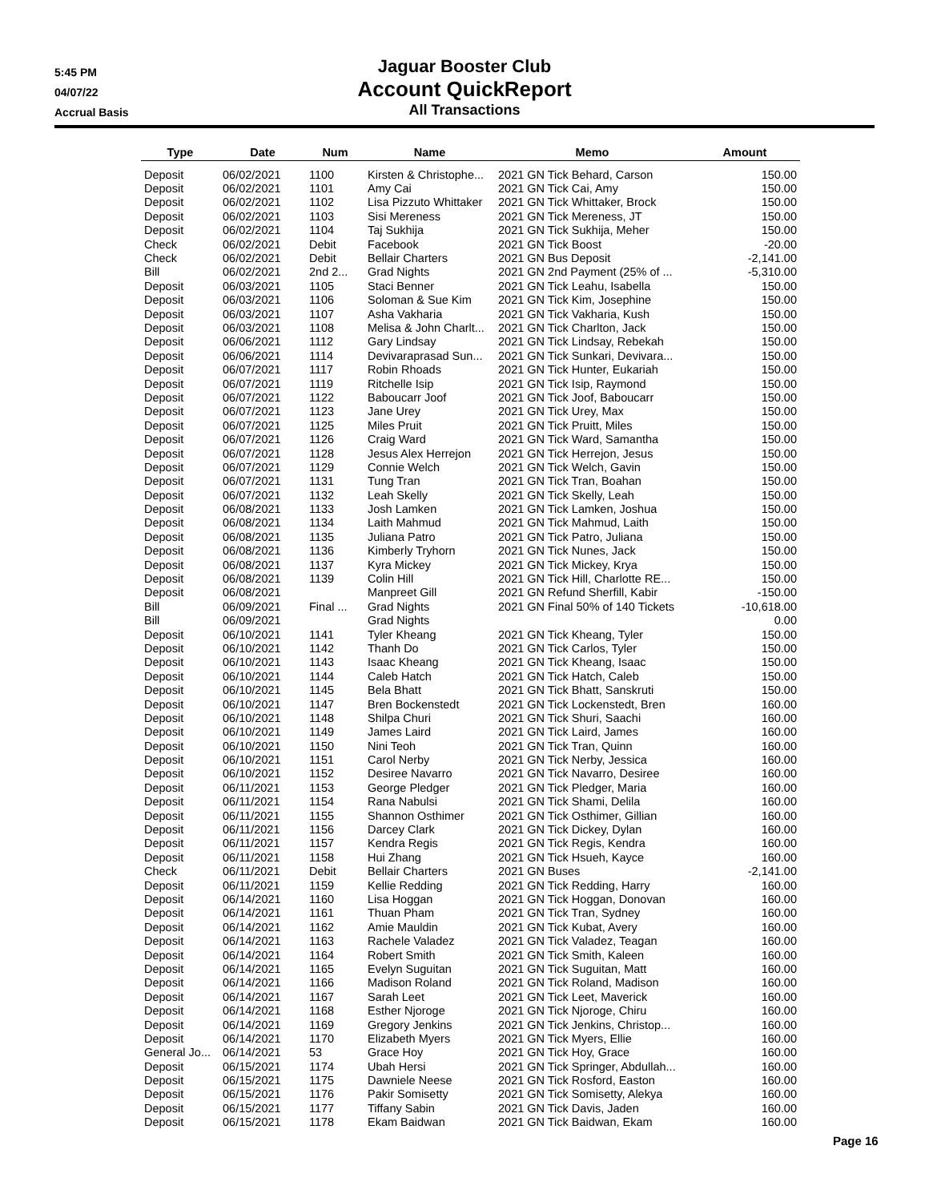5:45 PM
04/07/22
Accrual Basis
Jaguar Booster Club
Account QuickReport
All Transactions
| Type | Date | Num | Name | Memo | Amount |
| --- | --- | --- | --- | --- | --- |
| Deposit | 06/02/2021 | 1100 | Kirsten & Christophe... | 2021 GN Tick Behard, Carson | 150.00 |
| Deposit | 06/02/2021 | 1101 | Amy Cai | 2021 GN Tick Cai, Amy | 150.00 |
| Deposit | 06/02/2021 | 1102 | Lisa Pizzuto Whittaker | 2021 GN Tick Whittaker, Brock | 150.00 |
| Deposit | 06/02/2021 | 1103 | Sisi Mereness | 2021 GN Tick Mereness, JT | 150.00 |
| Deposit | 06/02/2021 | 1104 | Taj Sukhija | 2021 GN Tick Sukhija, Meher | 150.00 |
| Check | 06/02/2021 | Debit | Facebook | 2021 GN Tick Boost | -20.00 |
| Check | 06/02/2021 | Debit | Bellair Charters | 2021 GN Bus Deposit | -2,141.00 |
| Bill | 06/02/2021 | 2nd 2... | Grad Nights | 2021 GN 2nd Payment (25% of ... | -5,310.00 |
| Deposit | 06/03/2021 | 1105 | Staci Benner | 2021 GN Tick Leahu, Isabella | 150.00 |
| Deposit | 06/03/2021 | 1106 | Soloman & Sue Kim | 2021 GN Tick Kim, Josephine | 150.00 |
| Deposit | 06/03/2021 | 1107 | Asha Vakharia | 2021 GN Tick Vakharia, Kush | 150.00 |
| Deposit | 06/03/2021 | 1108 | Melisa & John Charlt... | 2021 GN Tick Charlton, Jack | 150.00 |
| Deposit | 06/06/2021 | 1112 | Gary Lindsay | 2021 GN Tick Lindsay, Rebekah | 150.00 |
| Deposit | 06/06/2021 | 1114 | Devivaraprasad Sun... | 2021 GN Tick Sunkari, Devivara... | 150.00 |
| Deposit | 06/07/2021 | 1117 | Robin Rhoads | 2021 GN Tick Hunter, Eukariah | 150.00 |
| Deposit | 06/07/2021 | 1119 | Ritchelle Isip | 2021 GN Tick Isip, Raymond | 150.00 |
| Deposit | 06/07/2021 | 1122 | Baboucarr Joof | 2021 GN Tick Joof, Baboucarr | 150.00 |
| Deposit | 06/07/2021 | 1123 | Jane Urey | 2021 GN Tick Urey, Max | 150.00 |
| Deposit | 06/07/2021 | 1125 | Miles Pruit | 2021 GN Tick Pruitt, Miles | 150.00 |
| Deposit | 06/07/2021 | 1126 | Craig Ward | 2021 GN Tick Ward, Samantha | 150.00 |
| Deposit | 06/07/2021 | 1128 | Jesus Alex Herrejon | 2021 GN Tick Herrejon, Jesus | 150.00 |
| Deposit | 06/07/2021 | 1129 | Connie Welch | 2021 GN Tick Welch, Gavin | 150.00 |
| Deposit | 06/07/2021 | 1131 | Tung Tran | 2021 GN Tick Tran, Boahan | 150.00 |
| Deposit | 06/07/2021 | 1132 | Leah Skelly | 2021 GN Tick Skelly, Leah | 150.00 |
| Deposit | 06/08/2021 | 1133 | Josh Lamken | 2021 GN Tick Lamken, Joshua | 150.00 |
| Deposit | 06/08/2021 | 1134 | Laith Mahmud | 2021 GN Tick Mahmud, Laith | 150.00 |
| Deposit | 06/08/2021 | 1135 | Juliana Patro | 2021 GN Tick Patro, Juliana | 150.00 |
| Deposit | 06/08/2021 | 1136 | Kimberly Tryhorn | 2021 GN Tick Nunes, Jack | 150.00 |
| Deposit | 06/08/2021 | 1137 | Kyra Mickey | 2021 GN Tick Mickey, Krya | 150.00 |
| Deposit | 06/08/2021 | 1139 | Colin Hill | 2021 GN Tick Hill, Charlotte RE... | 150.00 |
| Deposit | 06/08/2021 | | Manpreet Gill | 2021 GN Refund Sherfill, Kabir | -150.00 |
| Bill | 06/09/2021 | Final ... | Grad Nights | 2021 GN Final 50% of 140 Tickets | -10,618.00 |
| Bill | 06/09/2021 | | Grad Nights | | 0.00 |
| Deposit | 06/10/2021 | 1141 | Tyler Kheang | 2021 GN Tick Kheang, Tyler | 150.00 |
| Deposit | 06/10/2021 | 1142 | Thanh Do | 2021 GN Tick Carlos, Tyler | 150.00 |
| Deposit | 06/10/2021 | 1143 | Isaac Kheang | 2021 GN Tick Kheang, Isaac | 150.00 |
| Deposit | 06/10/2021 | 1144 | Caleb Hatch | 2021 GN Tick Hatch, Caleb | 150.00 |
| Deposit | 06/10/2021 | 1145 | Bela Bhatt | 2021 GN Tick Bhatt, Sanskruti | 150.00 |
| Deposit | 06/10/2021 | 1147 | Bren Bockenstedt | 2021 GN Tick Lockenstedt, Bren | 160.00 |
| Deposit | 06/10/2021 | 1148 | Shilpa Churi | 2021 GN Tick Shuri, Saachi | 160.00 |
| Deposit | 06/10/2021 | 1149 | James Laird | 2021 GN Tick Laird, James | 160.00 |
| Deposit | 06/10/2021 | 1150 | Nini Teoh | 2021 GN Tick Tran, Quinn | 160.00 |
| Deposit | 06/10/2021 | 1151 | Carol Nerby | 2021 GN Tick Nerby, Jessica | 160.00 |
| Deposit | 06/10/2021 | 1152 | Desiree Navarro | 2021 GN Tick Navarro, Desiree | 160.00 |
| Deposit | 06/11/2021 | 1153 | George Pledger | 2021 GN Tick Pledger, Maria | 160.00 |
| Deposit | 06/11/2021 | 1154 | Rana Nabulsi | 2021 GN Tick Shami, Delila | 160.00 |
| Deposit | 06/11/2021 | 1155 | Shannon Osthimer | 2021 GN Tick Osthimer, Gillian | 160.00 |
| Deposit | 06/11/2021 | 1156 | Darcey Clark | 2021 GN Tick Dickey, Dylan | 160.00 |
| Deposit | 06/11/2021 | 1157 | Kendra Regis | 2021 GN Tick Regis, Kendra | 160.00 |
| Deposit | 06/11/2021 | 1158 | Hui Zhang | 2021 GN Tick Hsueh, Kayce | 160.00 |
| Check | 06/11/2021 | Debit | Bellair Charters | 2021 GN Buses | -2,141.00 |
| Deposit | 06/11/2021 | 1159 | Kellie Redding | 2021 GN Tick Redding, Harry | 160.00 |
| Deposit | 06/14/2021 | 1160 | Lisa Hoggan | 2021 GN Tick Hoggan, Donovan | 160.00 |
| Deposit | 06/14/2021 | 1161 | Thuan Pham | 2021 GN Tick Tran, Sydney | 160.00 |
| Deposit | 06/14/2021 | 1162 | Amie Mauldin | 2021 GN Tick Kubat, Avery | 160.00 |
| Deposit | 06/14/2021 | 1163 | Rachele Valadez | 2021 GN Tick Valadez, Teagan | 160.00 |
| Deposit | 06/14/2021 | 1164 | Robert Smith | 2021 GN Tick Smith, Kaleen | 160.00 |
| Deposit | 06/14/2021 | 1165 | Evelyn Suguitan | 2021 GN Tick Suguitan, Matt | 160.00 |
| Deposit | 06/14/2021 | 1166 | Madison Roland | 2021 GN Tick Roland, Madison | 160.00 |
| Deposit | 06/14/2021 | 1167 | Sarah Leet | 2021 GN Tick Leet, Maverick | 160.00 |
| Deposit | 06/14/2021 | 1168 | Esther Njoroge | 2021 GN Tick Njoroge, Chiru | 160.00 |
| Deposit | 06/14/2021 | 1169 | Gregory Jenkins | 2021 GN Tick Jenkins, Christop... | 160.00 |
| Deposit | 06/14/2021 | 1170 | Elizabeth Myers | 2021 GN Tick Myers, Ellie | 160.00 |
| General Jo... | 06/14/2021 | 53 | Grace Hoy | 2021 GN Tick Hoy, Grace | 160.00 |
| Deposit | 06/15/2021 | 1174 | Ubah Hersi | 2021 GN Tick Springer, Abdullah... | 160.00 |
| Deposit | 06/15/2021 | 1175 | Dawniele Neese | 2021 GN Tick Rosford, Easton | 160.00 |
| Deposit | 06/15/2021 | 1176 | Pakir Somisetty | 2021 GN Tick Somisetty, Alekya | 160.00 |
| Deposit | 06/15/2021 | 1177 | Tiffany Sabin | 2021 GN Tick Davis, Jaden | 160.00 |
| Deposit | 06/15/2021 | 1178 | Ekam Baidwan | 2021 GN Tick Baidwan, Ekam | 160.00 |
Page 16